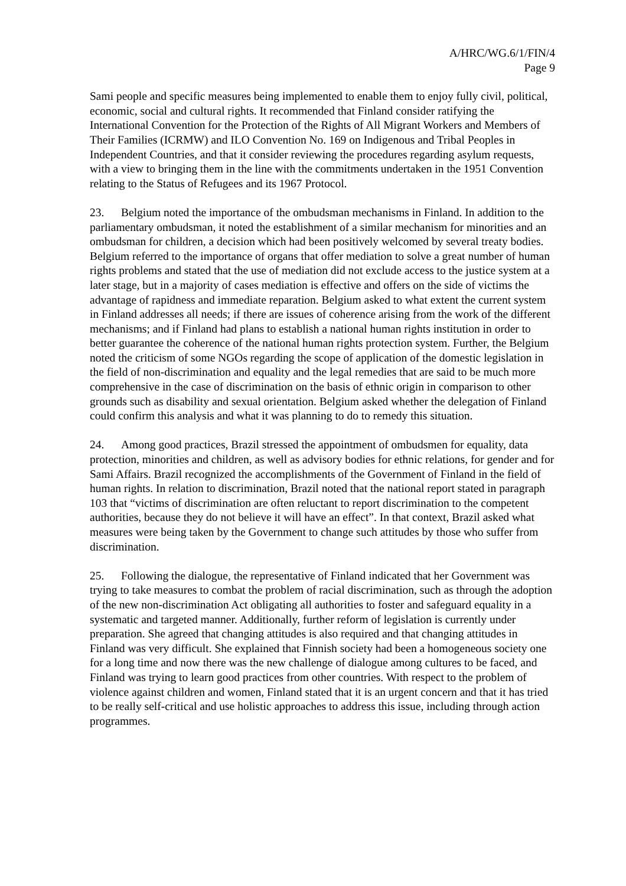A/HRC/WG.6/1/FIN/4
Page 9
Sami people and specific measures being implemented to enable them to enjoy fully civil, political, economic, social and cultural rights. It recommended that Finland consider ratifying the International Convention for the Protection of the Rights of All Migrant Workers and Members of Their Families (ICRMW) and ILO Convention No. 169 on Indigenous and Tribal Peoples in Independent Countries, and that it consider reviewing the procedures regarding asylum requests, with a view to bringing them in the line with the commitments undertaken in the 1951 Convention relating to the Status of Refugees and its 1967 Protocol.
23. Belgium noted the importance of the ombudsman mechanisms in Finland. In addition to the parliamentary ombudsman, it noted the establishment of a similar mechanism for minorities and an ombudsman for children, a decision which had been positively welcomed by several treaty bodies. Belgium referred to the importance of organs that offer mediation to solve a great number of human rights problems and stated that the use of mediation did not exclude access to the justice system at a later stage, but in a majority of cases mediation is effective and offers on the side of victims the advantage of rapidness and immediate reparation. Belgium asked to what extent the current system in Finland addresses all needs; if there are issues of coherence arising from the work of the different mechanisms; and if Finland had plans to establish a national human rights institution in order to better guarantee the coherence of the national human rights protection system. Further, the Belgium noted the criticism of some NGOs regarding the scope of application of the domestic legislation in the field of non-discrimination and equality and the legal remedies that are said to be much more comprehensive in the case of discrimination on the basis of ethnic origin in comparison to other grounds such as disability and sexual orientation. Belgium asked whether the delegation of Finland could confirm this analysis and what it was planning to do to remedy this situation.
24. Among good practices, Brazil stressed the appointment of ombudsmen for equality, data protection, minorities and children, as well as advisory bodies for ethnic relations, for gender and for Sami Affairs. Brazil recognized the accomplishments of the Government of Finland in the field of human rights. In relation to discrimination, Brazil noted that the national report stated in paragraph 103 that “victims of discrimination are often reluctant to report discrimination to the competent authorities, because they do not believe it will have an effect”. In that context, Brazil asked what measures were being taken by the Government to change such attitudes by those who suffer from discrimination.
25. Following the dialogue, the representative of Finland indicated that her Government was trying to take measures to combat the problem of racial discrimination, such as through the adoption of the new non-discrimination Act obligating all authorities to foster and safeguard equality in a systematic and targeted manner. Additionally, further reform of legislation is currently under preparation. She agreed that changing attitudes is also required and that changing attitudes in Finland was very difficult. She explained that Finnish society had been a homogeneous society one for a long time and now there was the new challenge of dialogue among cultures to be faced, and Finland was trying to learn good practices from other countries. With respect to the problem of violence against children and women, Finland stated that it is an urgent concern and that it has tried to be really self-critical and use holistic approaches to address this issue, including through action programmes.